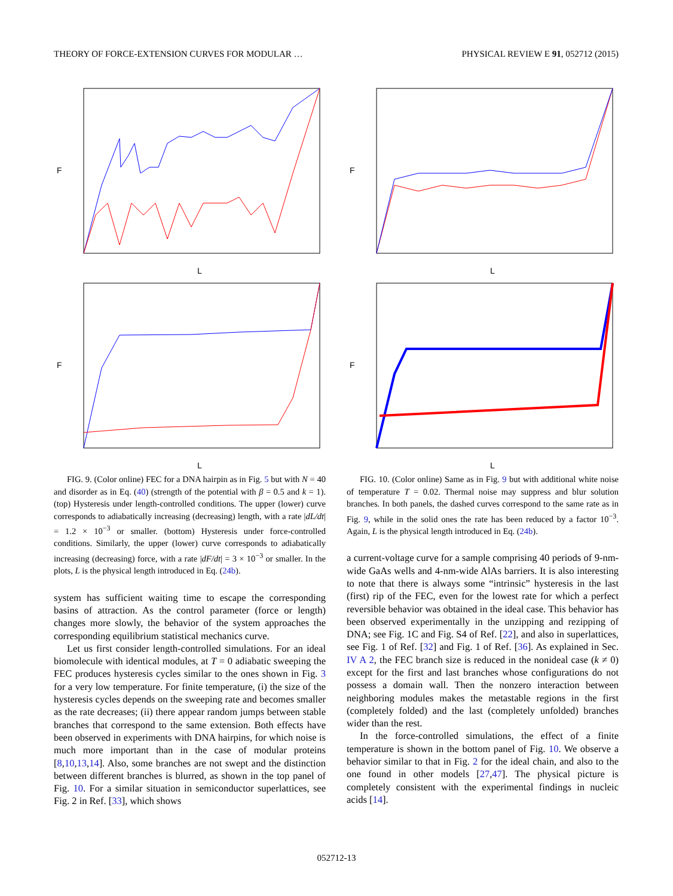THEORY OF FORCE-EXTENSION CURVES FOR MODULAR … PHYSICAL REVIEW E 91, 052712 (2015)
F
L
F
L
FIG. 9. (Color online) FEC for a DNA hairpin as in Fig. 5 but with N = 40 and disorder as in Eq. (40) (strength of the potential with β = 0.5 and k = 1). (top) Hysteresis under length-controlled conditions. The upper (lower) curve corresponds to adiabatically increasing (decreasing) length, with a rate |dL/dt| = 1.2 × 10<sup>−3</sup> or smaller. (bottom) Hysteresis under force-controlled conditions. Similarly, the upper (lower) curve corresponds to adiabatically increasing (decreasing) force, with a rate |dF/dt| = 3 × 10<sup>−3</sup> or smaller. In the plots, L is the physical length introduced in Eq. (24b).
system has sufficient waiting time to escape the corresponding basins of attraction. As the control parameter (force or length) changes more slowly, the behavior of the system approaches the corresponding equilibrium statistical mechanics curve.
Let us first consider length-controlled simulations. For an ideal biomolecule with identical modules, at T = 0 adiabatic sweeping the FEC produces hysteresis cycles similar to the ones shown in Fig. 3 for a very low temperature. For finite temperature, (i) the size of the hysteresis cycles depends on the sweeping rate and becomes smaller as the rate decreases; (ii) there appear random jumps between stable branches that correspond to the same extension. Both effects have been observed in experiments with DNA hairpins, for which noise is much more important than in the case of modular proteins [8,10,13,14]. Also, some branches are not swept and the distinction between different branches is blurred, as shown in the top panel of Fig. 10. For a similar situation in semiconductor superlattices, see Fig. 2 in Ref. [33], which shows
F
L
F
L
FIG. 10. (Color online) Same as in Fig. 9 but with additional white noise of temperature T = 0.02. Thermal noise may suppress and blur solution branches. In both panels, the dashed curves correspond to the same rate as in Fig. 9, while in the solid ones the rate has been reduced by a factor 10<sup>−3</sup>. Again, L is the physical length introduced in Eq. (24b).
a current-voltage curve for a sample comprising 40 periods of 9-nm-wide GaAs wells and 4-nm-wide AlAs barriers. It is also interesting to note that there is always some “intrinsic” hysteresis in the last (first) rip of the FEC, even for the lowest rate for which a perfect reversible behavior was obtained in the ideal case. This behavior has been observed experimentally in the unzipping and rezipping of DNA; see Fig. 1C and Fig. S4 of Ref. [22], and also in superlattices, see Fig. 1 of Ref. [32] and Fig. 1 of Ref. [36]. As explained in Sec. IV A 2, the FEC branch size is reduced in the nonideal case (k ≠ 0) except for the first and last branches whose configurations do not possess a domain wall. Then the nonzero interaction between neighboring modules makes the metastable regions in the first (completely folded) and the last (completely unfolded) branches wider than the rest.
In the force-controlled simulations, the effect of a finite temperature is shown in the bottom panel of Fig. 10. We observe a behavior similar to that in Fig. 2 for the ideal chain, and also to the one found in other models [27,47]. The physical picture is completely consistent with the experimental findings in nucleic acids [14].
052712-13